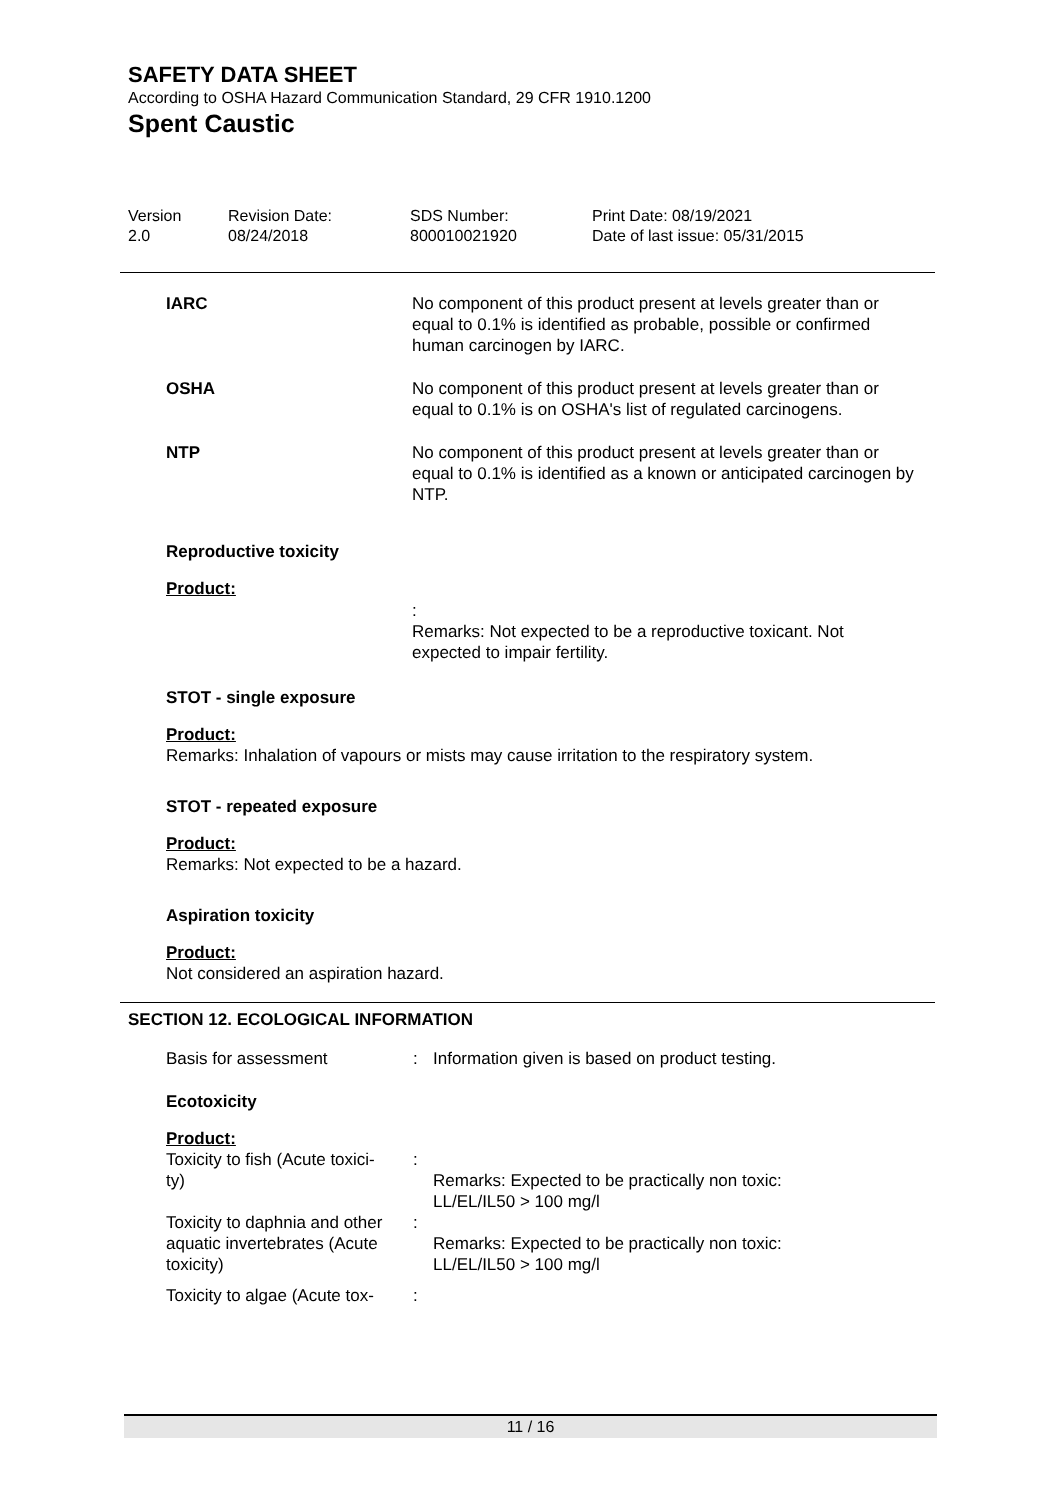SAFETY DATA SHEET
According to OSHA Hazard Communication Standard, 29 CFR 1910.1200
Spent Caustic
Version
2.0
Revision Date:
08/24/2018
SDS Number:
800010021920
Print Date: 08/19/2021
Date of last issue: 05/31/2015
IARC No component of this product present at levels greater than or equal to 0.1% is identified as probable, possible or confirmed human carcinogen by IARC.
OSHA No component of this product present at levels greater than or equal to 0.1% is on OSHA's list of regulated carcinogens.
NTP No component of this product present at levels greater than or equal to 0.1% is identified as a known or anticipated carcinogen by NTP.
Reproductive toxicity
Product:
:
Remarks: Not expected to be a reproductive toxicant. Not expected to impair fertility.
STOT - single exposure
Product:
Remarks: Inhalation of vapours or mists may cause irritation to the respiratory system.
STOT - repeated exposure
Product:
Remarks: Not expected to be a hazard.
Aspiration toxicity
Product:
Not considered an aspiration hazard.
SECTION 12. ECOLOGICAL INFORMATION
| Basis for assessment | : | Information given is based on product testing. |
Ecotoxicity
Product:
| Toxicity to fish (Acute toxici- ty) | : | Remarks: Expected to be practically non toxic: LL/EL/IL50 > 100 mg/l |
| Toxicity to daphnia and other aquatic invertebrates (Acute toxicity) | : | Remarks: Expected to be practically non toxic: LL/EL/IL50 > 100 mg/l |
| Toxicity to algae (Acute tox- | : | |
11 / 16